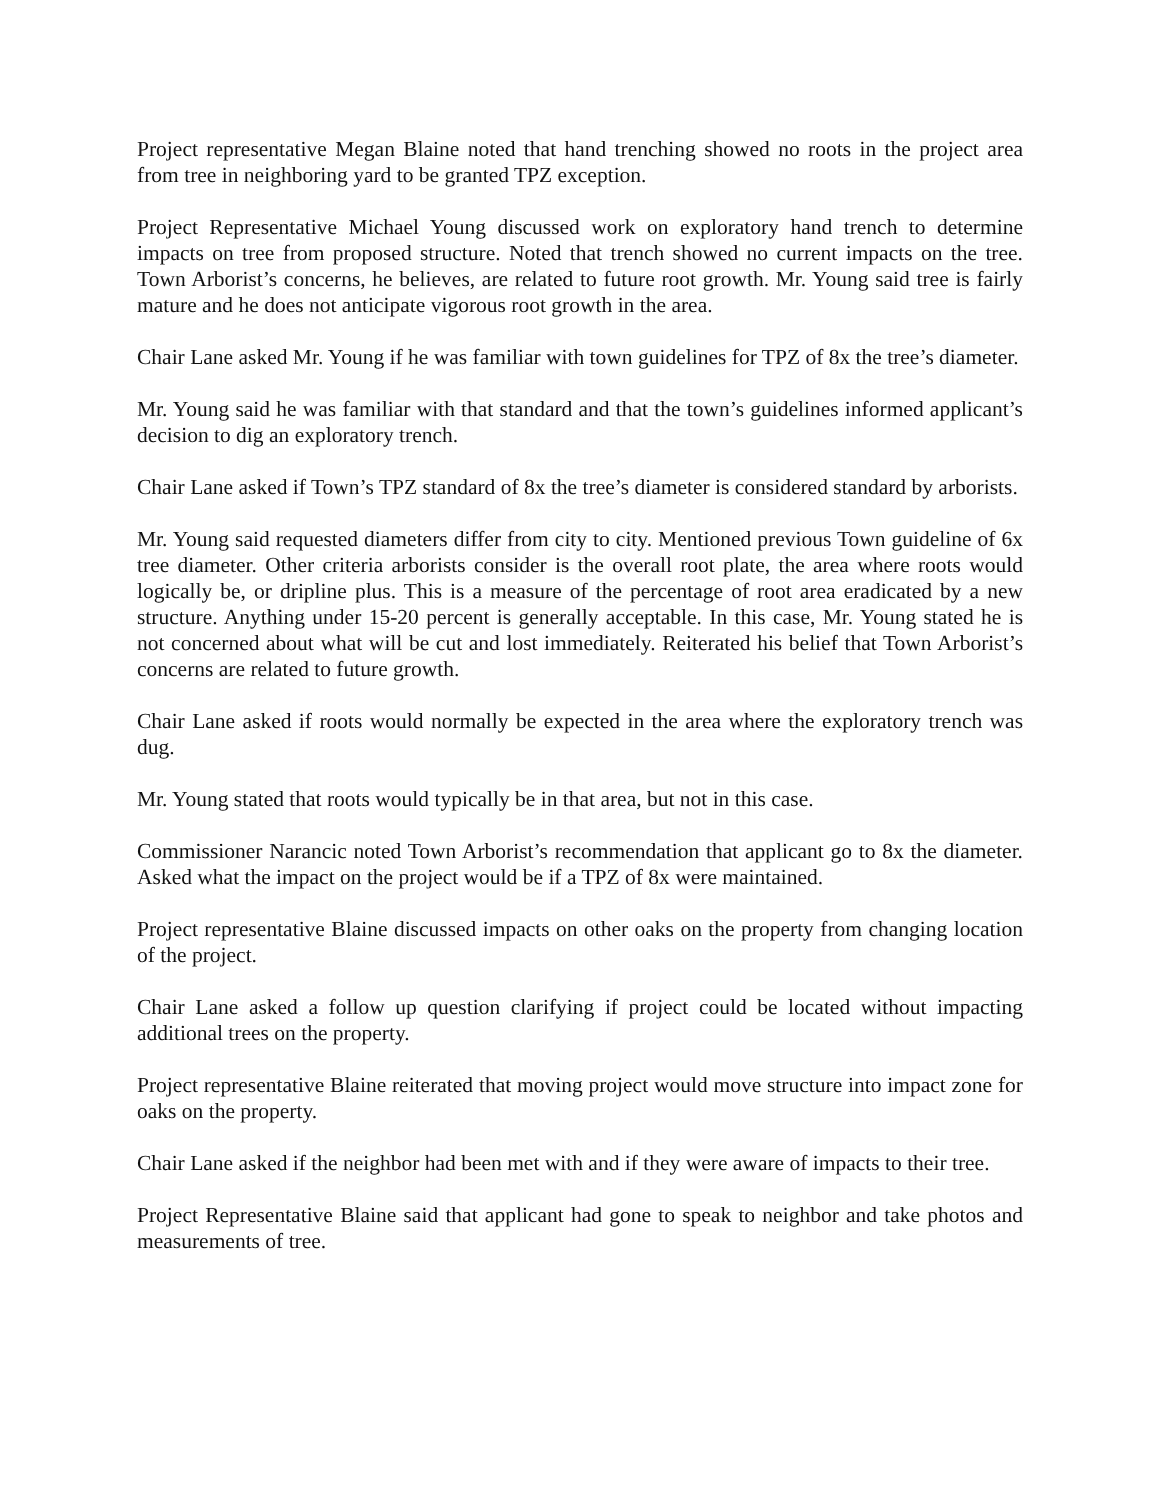Project representative Megan Blaine noted that hand trenching showed no roots in the project area from tree in neighboring yard to be granted TPZ exception.
Project Representative Michael Young discussed work on exploratory hand trench to determine impacts on tree from proposed structure. Noted that trench showed no current impacts on the tree. Town Arborist’s concerns, he believes, are related to future root growth. Mr. Young said tree is fairly mature and he does not anticipate vigorous root growth in the area.
Chair Lane asked Mr. Young if he was familiar with town guidelines for TPZ of 8x the tree’s diameter.
Mr. Young said he was familiar with that standard and that the town’s guidelines informed applicant’s decision to dig an exploratory trench.
Chair Lane asked if Town’s TPZ standard of 8x the tree’s diameter is considered standard by arborists.
Mr. Young said requested diameters differ from city to city. Mentioned previous Town guideline of 6x tree diameter. Other criteria arborists consider is the overall root plate, the area where roots would logically be, or dripline plus. This is a measure of the percentage of root area eradicated by a new structure. Anything under 15-20 percent is generally acceptable. In this case, Mr. Young stated he is not concerned about what will be cut and lost immediately. Reiterated his belief that Town Arborist’s concerns are related to future growth.
Chair Lane asked if roots would normally be expected in the area where the exploratory trench was dug.
Mr. Young stated that roots would typically be in that area, but not in this case.
Commissioner Narancic noted Town Arborist’s recommendation that applicant go to 8x the diameter. Asked what the impact on the project would be if a TPZ of 8x were maintained.
Project representative Blaine discussed impacts on other oaks on the property from changing location of the project.
Chair Lane asked a follow up question clarifying if project could be located without impacting additional trees on the property.
Project representative Blaine reiterated that moving project would move structure into impact zone for oaks on the property.
Chair Lane asked if the neighbor had been met with and if they were aware of impacts to their tree.
Project Representative Blaine said that applicant had gone to speak to neighbor and take photos and measurements of tree.